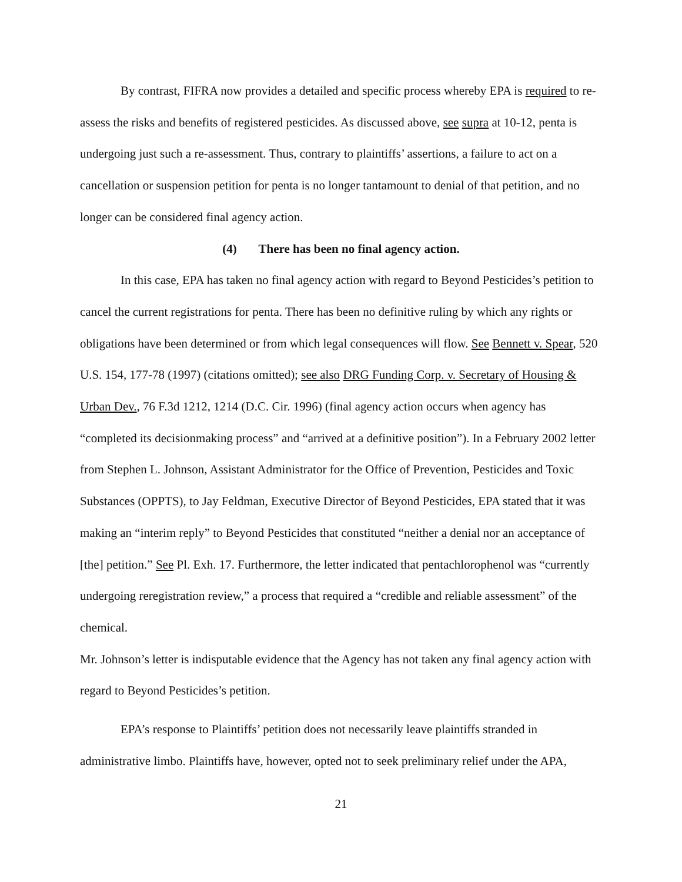By contrast, FIFRA now provides a detailed and specific process whereby EPA is required to re-assess the risks and benefits of registered pesticides. As discussed above, see supra at 10-12, penta is undergoing just such a re-assessment. Thus, contrary to plaintiffs’ assertions, a failure to act on a cancellation or suspension petition for penta is no longer tantamount to denial of that petition, and no longer can be considered final agency action.
(4) There has been no final agency action.
In this case, EPA has taken no final agency action with regard to Beyond Pesticides’s petition to cancel the current registrations for penta. There has been no definitive ruling by which any rights or obligations have been determined or from which legal consequences will flow. See Bennett v. Spear, 520 U.S. 154, 177-78 (1997) (citations omitted); see also DRG Funding Corp. v. Secretary of Housing & Urban Dev., 76 F.3d 1212, 1214 (D.C. Cir. 1996) (final agency action occurs when agency has “completed its decisionmaking process” and “arrived at a definitive position”). In a February 2002 letter from Stephen L. Johnson, Assistant Administrator for the Office of Prevention, Pesticides and Toxic Substances (OPPTS), to Jay Feldman, Executive Director of Beyond Pesticides, EPA stated that it was making an “interim reply” to Beyond Pesticides that constituted “neither a denial nor an acceptance of [the] petition.” See Pl. Exh. 17. Furthermore, the letter indicated that pentachlorophenol was “currently undergoing reregistration review,” a process that required a “credible and reliable assessment” of the chemical.
Mr. Johnson’s letter is indisputable evidence that the Agency has not taken any final agency action with regard to Beyond Pesticides’s petition.
EPA’s response to Plaintiffs’ petition does not necessarily leave plaintiffs stranded in administrative limbo. Plaintiffs have, however, opted not to seek preliminary relief under the APA,
21